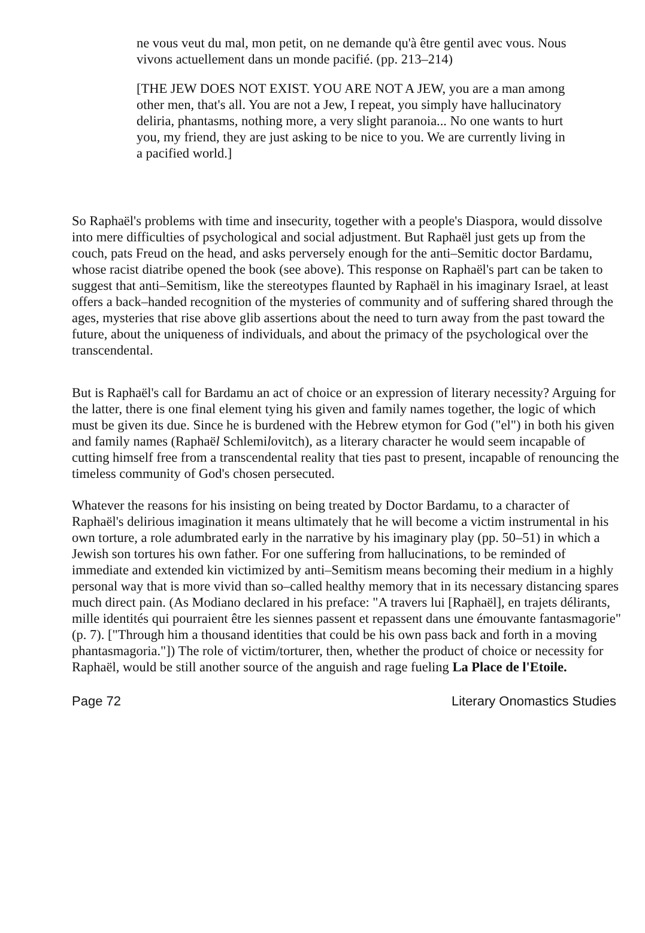ne vous veut du mal, mon petit, on ne demande qu'à être gentil avec vous. Nous vivons actuellement dans un monde pacifié. (pp. 213–214)
[THE JEW DOES NOT EXIST. YOU ARE NOT A JEW, you are a man among other men, that's all. You are not a Jew, I repeat, you simply have hallucinatory deliria, phantasms, nothing more, a very slight paranoia... No one wants to hurt you, my friend, they are just asking to be nice to you. We are currently living in a pacified world.]
So Raphaël's problems with time and insecurity, together with a people's Diaspora, would dissolve into mere difficulties of psychological and social adjustment. But Raphaël just gets up from the couch, pats Freud on the head, and asks perversely enough for the anti–Semitic doctor Bardamu, whose racist diatribe opened the book (see above). This response on Raphaël's part can be taken to suggest that anti–Semitism, like the stereotypes flaunted by Raphaël in his imaginary Israel, at least offers a back–handed recognition of the mysteries of community and of suffering shared through the ages, mysteries that rise above glib assertions about the need to turn away from the past toward the future, about the uniqueness of individuals, and about the primacy of the psychological over the transcendental.
But is Raphaël's call for Bardamu an act of choice or an expression of literary necessity? Arguing for the latter, there is one final element tying his given and family names together, the logic of which must be given its due. Since he is burdened with the Hebrew etymon for God ("el") in both his given and family names (Raphaël Schlemilovitch), as a literary character he would seem incapable of cutting himself free from a transcendental reality that ties past to present, incapable of renouncing the timeless community of God's chosen persecuted.
Whatever the reasons for his insisting on being treated by Doctor Bardamu, to a character of Raphaël's delirious imagination it means ultimately that he will become a victim instrumental in his own torture, a role adumbrated early in the narrative by his imaginary play (pp. 50–51) in which a Jewish son tortures his own father. For one suffering from hallucinations, to be reminded of immediate and extended kin victimized by anti–Semitism means becoming their medium in a highly personal way that is more vivid than so–called healthy memory that in its necessary distancing spares much direct pain. (As Modiano declared in his preface: "A travers lui [Raphaël], en trajets délirants, mille identités qui pourraient être les siennes passent et repassent dans une émouvante fantasmagorie" (p. 7). ["Through him a thousand identities that could be his own pass back and forth in a moving phantasmagoria."]) The role of victim/torturer, then, whether the product of choice or necessity for Raphaël, would be still another source of the anguish and rage fueling La Place de l'Etoile.
Page 72 Literary Onomastics Studies